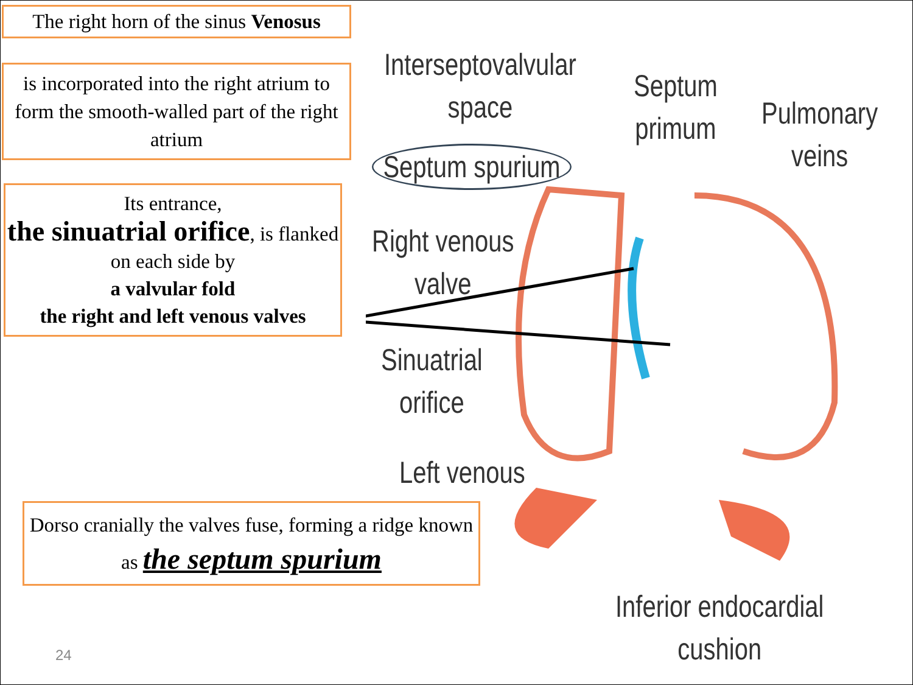The right horn of the sinus Venosus
is incorporated into the right atrium to form the smooth-walled part of the right atrium
Its entrance,
the sinuatrial orifice, is flanked on each side by
a valvular fold
the right and left venous valves
Dorso cranially the valves fuse, forming a ridge known as the septum spurium
24
Interseptovalvular
space
Septum spurium
Septum
primum
Pulmonary
veins
Right venous
valve
Sinuatrial
orifice
Left venous
Inferior endocardial
cushion